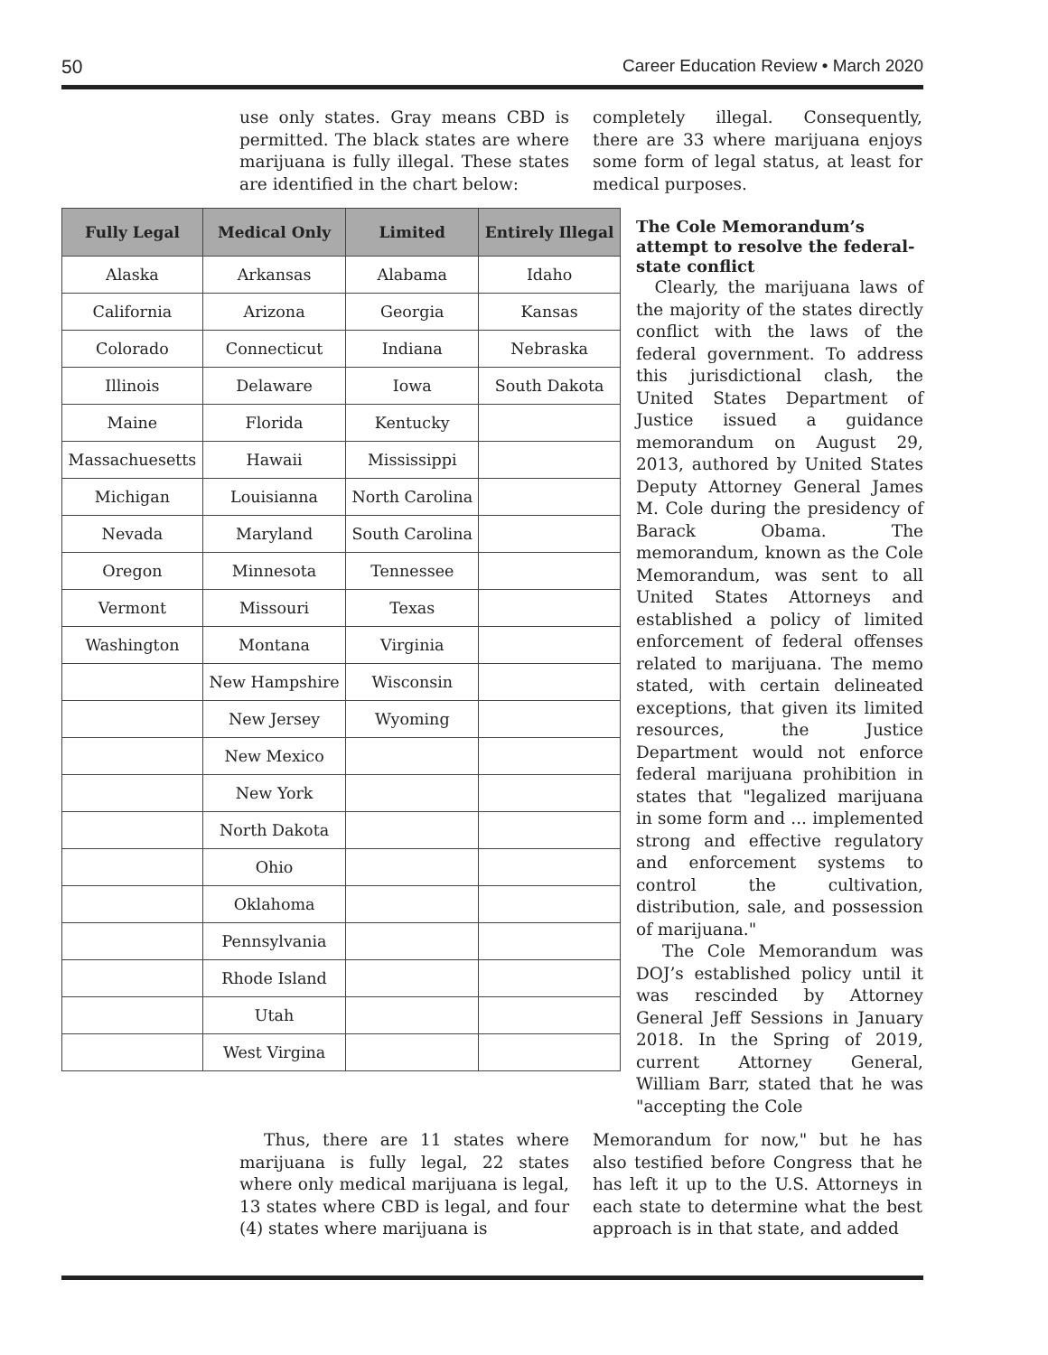50 Career Education Review • March 2020
use only states. Gray means CBD is permitted. The black states are where marijuana is fully illegal. These states are identified in the chart below:
completely illegal. Consequently, there are 33 where marijuana enjoys some form of legal status, at least for medical purposes.
| Fully Legal | Medical Only | Limited | Entirely Illegal |
| --- | --- | --- | --- |
| Alaska | Arkansas | Alabama | Idaho |
| California | Arizona | Georgia | Kansas |
| Colorado | Connecticut | Indiana | Nebraska |
| Illinois | Delaware | Iowa | South Dakota |
| Maine | Florida | Kentucky | |
| Massachuesetts | Hawaii | Mississippi | |
| Michigan | Louisianna | North Carolina | |
| Nevada | Maryland | South Carolina | |
| Oregon | Minnesota | Tennessee | |
| Vermont | Missouri | Texas | |
| Washington | Montana | Virginia | |
| | New Hampshire | Wisconsin | |
| | New Jersey | Wyoming | |
| | New Mexico | | |
| | New York | | |
| | North Dakota | | |
| | Ohio | | |
| | Oklahoma | | |
| | Pennsylvania | | |
| | Rhode Island | | |
| | Utah | | |
| | West Virgina | | |
The Cole Memorandum’s attempt to resolve the federal-state conflict
Clearly, the marijuana laws of the majority of the states directly conflict with the laws of the federal government. To address this jurisdictional clash, the United States Department of Justice issued a guidance memorandum on August 29, 2013, authored by United States Deputy Attorney General James M. Cole during the presidency of Barack Obama. The memorandum, known as the Cole Memorandum, was sent to all United States Attorneys and established a policy of limited enforcement of federal offenses related to marijuana. The memo stated, with certain delineated exceptions, that given its limited resources, the Justice Department would not enforce federal marijuana prohibition in states that "legalized marijuana in some form and ... implemented strong and effective regulatory and enforcement systems to control the cultivation, distribution, sale, and possession of marijuana."
The Cole Memorandum was DOJ’s established policy until it was rescinded by Attorney General Jeff Sessions in January 2018. In the Spring of 2019, current Attorney General, William Barr, stated that he was "accepting the Cole
Thus, there are 11 states where marijuana is fully legal, 22 states where only medical marijuana is legal, 13 states where CBD is legal, and four (4) states where marijuana is
Memorandum for now," but he has also testified before Congress that he has left it up to the U.S. Attorneys in each state to determine what the best approach is in that state, and added